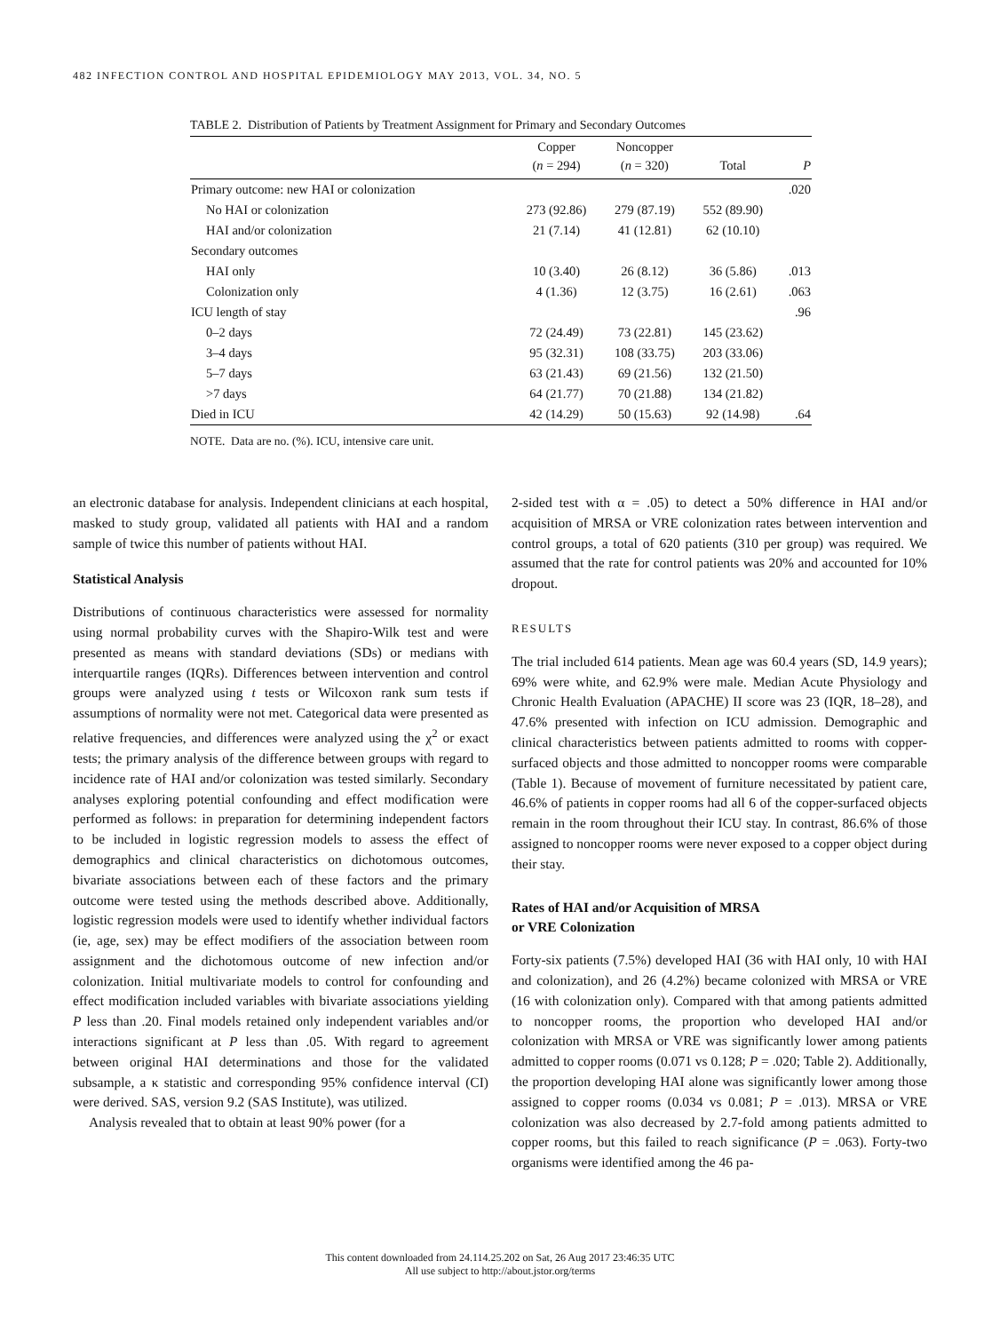482 INFECTION CONTROL AND HOSPITAL EPIDEMIOLOGY MAY 2013, VOL. 34, NO. 5
TABLE 2. Distribution of Patients by Treatment Assignment for Primary and Secondary Outcomes
| | Copper ( n = 294) | Noncopper ( n = 320) | Total | P |
| --- | --- | --- | --- | --- |
| Primary outcome: new HAI or colonization | | | | .020 |
| No HAI or colonization | 273 (92.86) | 279 (87.19) | 552 (89.90) | |
| HAI and/or colonization | 21 (7.14) | 41 (12.81) | 62 (10.10) | |
| Secondary outcomes | | | | |
| HAI only | 10 (3.40) | 26 (8.12) | 36 (5.86) | .013 |
| Colonization only | 4 (1.36) | 12 (3.75) | 16 (2.61) | .063 |
| ICU length of stay | | | | .96 |
| 0–2 days | 72 (24.49) | 73 (22.81) | 145 (23.62) | |
| 3–4 days | 95 (32.31) | 108 (33.75) | 203 (33.06) | |
| 5–7 days | 63 (21.43) | 69 (21.56) | 132 (21.50) | |
| >7 days | 64 (21.77) | 70 (21.88) | 134 (21.82) | |
| Died in ICU | 42 (14.29) | 50 (15.63) | 92 (14.98) | .64 |
NOTE. Data are no. (%). ICU, intensive care unit.
an electronic database for analysis. Independent clinicians at each hospital, masked to study group, validated all patients with HAI and a random sample of twice this number of patients without HAI.
Statistical Analysis
Distributions of continuous characteristics were assessed for normality using normal probability curves with the Shapiro-Wilk test and were presented as means with standard deviations (SDs) or medians with interquartile ranges (IQRs). Differences between intervention and control groups were analyzed using t tests or Wilcoxon rank sum tests if assumptions of normality were not met. Categorical data were presented as relative frequencies, and differences were analyzed using the χ<sup>2</sup> or exact tests; the primary analysis of the difference between groups with regard to incidence rate of HAI and/or colonization was tested similarly. Secondary analyses exploring potential confounding and effect modification were performed as follows: in preparation for determining independent factors to be included in logistic regression models to assess the effect of demographics and clinical characteristics on dichotomous outcomes, bivariate associations between each of these factors and the primary outcome were tested using the methods described above. Additionally, logistic regression models were used to identify whether individual factors (ie, age, sex) may be effect modifiers of the association between room assignment and the dichotomous outcome of new infection and/or colonization. Initial multivariate models to control for confounding and effect modification included variables with bivariate associations yielding P less than .20. Final models retained only independent variables and/or interactions significant at P less than .05. With regard to agreement between original HAI determinations and those for the validated subsample, a κ statistic and corresponding 95% confidence interval (CI) were derived. SAS, version 9.2 (SAS Institute), was utilized.
Analysis revealed that to obtain at least 90% power (for a
2-sided test with α = .05) to detect a 50% difference in HAI and/or acquisition of MRSA or VRE colonization rates between intervention and control groups, a total of 620 patients (310 per group) was required. We assumed that the rate for control patients was 20% and accounted for 10% dropout.
RESULTS
The trial included 614 patients. Mean age was 60.4 years (SD, 14.9 years); 69% were white, and 62.9% were male. Median Acute Physiology and Chronic Health Evaluation (APACHE) II score was 23 (IQR, 18–28), and 47.6% presented with infection on ICU admission. Demographic and clinical characteristics between patients admitted to rooms with copper-surfaced objects and those admitted to noncopper rooms were comparable (Table 1). Because of movement of furniture necessitated by patient care, 46.6% of patients in copper rooms had all 6 of the copper-surfaced objects remain in the room throughout their ICU stay. In contrast, 86.6% of those assigned to noncopper rooms were never exposed to a copper object during their stay.
Rates of HAI and/or Acquisition of MRSA
or VRE Colonization
Forty-six patients (7.5%) developed HAI (36 with HAI only, 10 with HAI and colonization), and 26 (4.2%) became colonized with MRSA or VRE (16 with colonization only). Compared with that among patients admitted to noncopper rooms, the proportion who developed HAI and/or colonization with MRSA or VRE was significantly lower among patients admitted to copper rooms (0.071 vs 0.128; P = .020; Table 2). Additionally, the proportion developing HAI alone was significantly lower among those assigned to copper rooms (0.034 vs 0.081; P = .013). MRSA or VRE colonization was also decreased by 2.7-fold among patients admitted to copper rooms, but this failed to reach significance (P = .063). Forty-two organisms were identified among the 46 pa-
This content downloaded from 24.114.25.202 on Sat, 26 Aug 2017 23:46:35 UTC
All use subject to http://about.jstor.org/terms